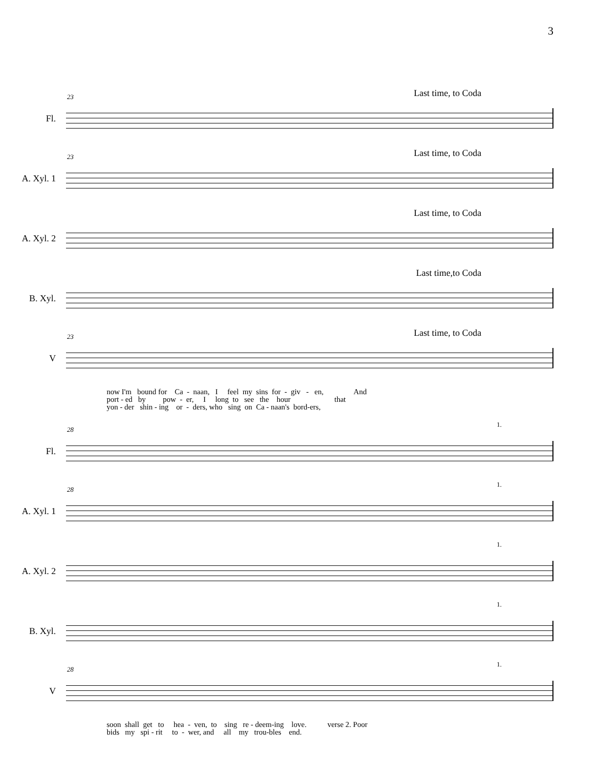3
Fl.
23 Last time, to Coda
A. Xyl. 1
23 Last time, to Coda
A. Xyl. 2
Last time, to Coda
B. Xyl.
Last time,to Coda
V
23 Last time, to Coda
now I'm bound for Ca - naan, I feel my sins for - giv - en, And port - ed by pow - er, I long to see the hour that yon - der shin - ing or - ders, who sing on Ca - naan's bord-ers,
Fl.
28
1.
A. Xyl. 1
28
1.
A. Xyl. 2
1.
B. Xyl.
1.
V
28
1.
soon shall get to hea - ven, to sing re - deem-ing love. verse 2. Poor bids my spi - rit to - wer, and all my trou-bles end.